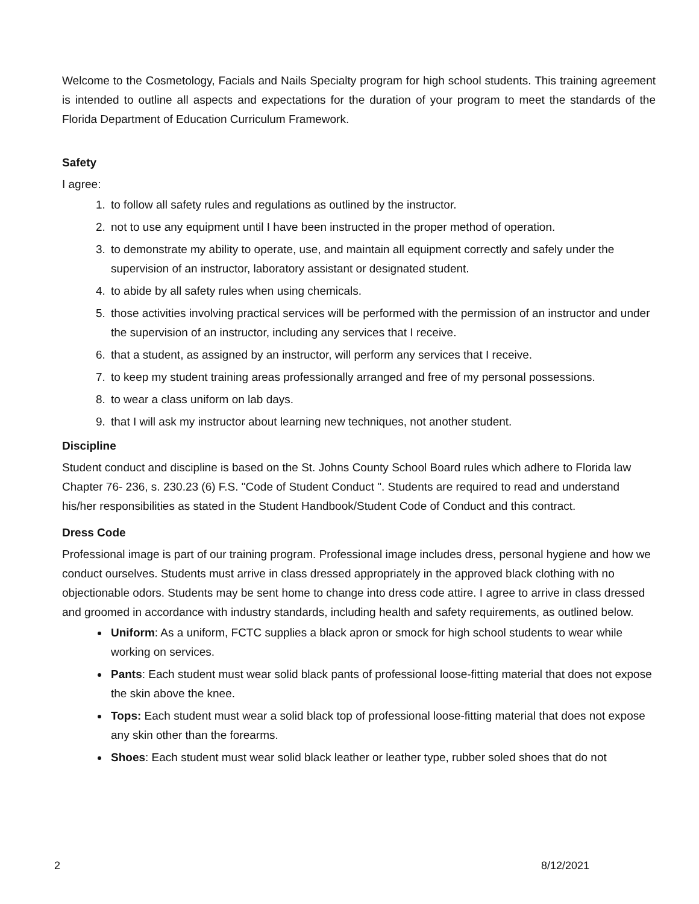Welcome to the Cosmetology, Facials and Nails Specialty program for high school students. This training agreement is intended to outline all aspects and expectations for the duration of your program to meet the standards of the Florida Department of Education Curriculum Framework.
Safety
I agree:
1. to follow all safety rules and regulations as outlined by the instructor.
2. not to use any equipment until I have been instructed in the proper method of operation.
3. to demonstrate my ability to operate, use, and maintain all equipment correctly and safely under the supervision of an instructor, laboratory assistant or designated student.
4. to abide by all safety rules when using chemicals.
5. those activities involving practical services will be performed with the permission of an instructor and under the supervision of an instructor, including any services that I receive.
6. that a student, as assigned by an instructor, will perform any services that I receive.
7. to keep my student training areas professionally arranged and free of my personal possessions.
8. to wear a class uniform on lab days.
9. that I will ask my instructor about learning new techniques, not another student.
Discipline
Student conduct and discipline is based on the St. Johns County School Board rules which adhere to Florida law Chapter 76- 236, s. 230.23 (6) F.S. "Code of Student Conduct ". Students are required to read and understand his/her responsibilities as stated in the Student Handbook/Student Code of Conduct and this contract.
Dress Code
Professional image is part of our training program. Professional image includes dress, personal hygiene and how we conduct ourselves. Students must arrive in class dressed appropriately in the approved black clothing with no objectionable odors. Students may be sent home to change into dress code attire. I agree to arrive in class dressed and groomed in accordance with industry standards, including health and safety requirements, as outlined below.
Uniform: As a uniform, FCTC supplies a black apron or smock for high school students to wear while working on services.
Pants: Each student must wear solid black pants of professional loose-fitting material that does not expose the skin above the knee.
Tops: Each student must wear a solid black top of professional loose-fitting material that does not expose any skin other than the forearms.
Shoes: Each student must wear solid black leather or leather type, rubber soled shoes that do not
2 8/12/2021